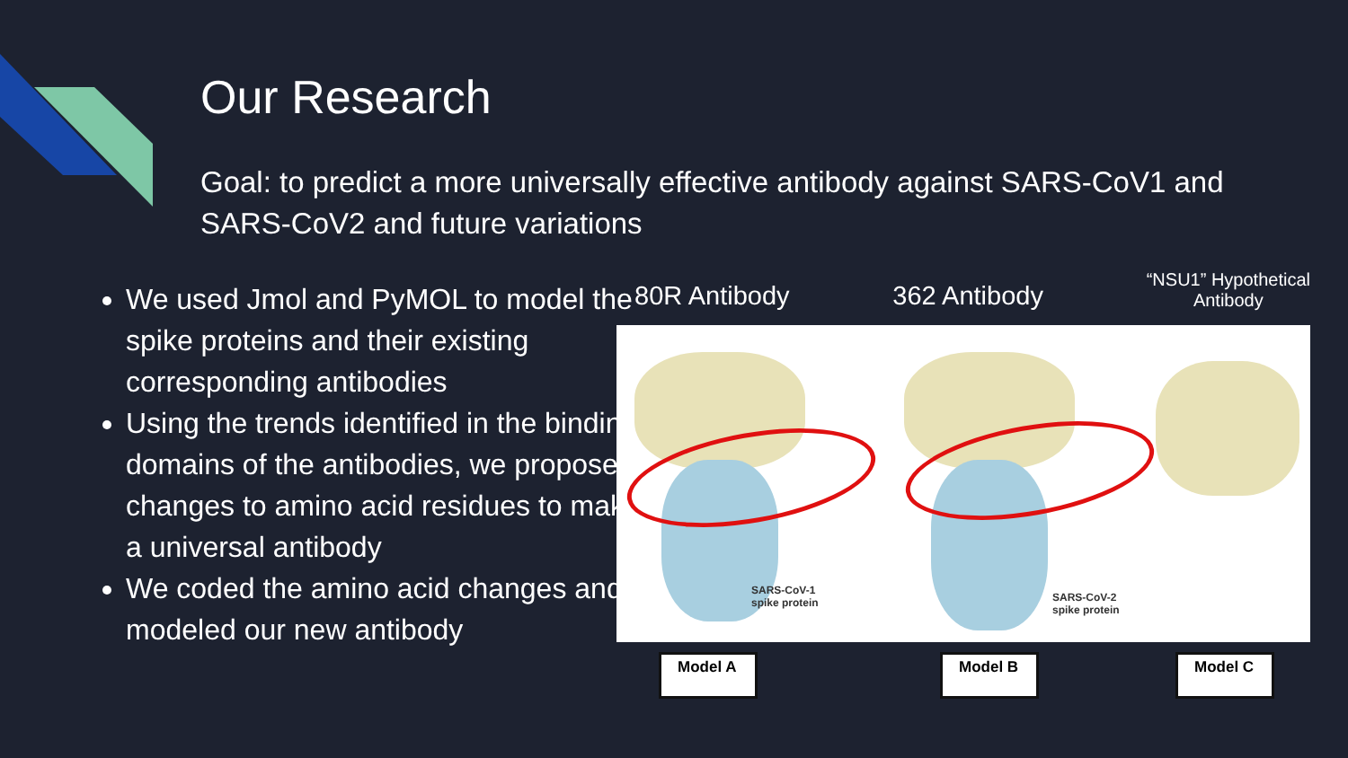Our Research
Goal: to predict a more universally effective antibody against SARS-CoV1 and SARS-CoV2 and future variations
We used Jmol and PyMOL to model the spike proteins and their existing corresponding antibodies
Using the trends identified in the binding domains of the antibodies, we proposed changes to amino acid residues to make a universal antibody
We coded the amino acid changes and modeled our new antibody
80R Antibody 362 Antibody “NSU1” Hypothetical
Antibody
SARS-CoV-1
spike protein
SARS-CoV-2
spike protein
Model A Model B Model C